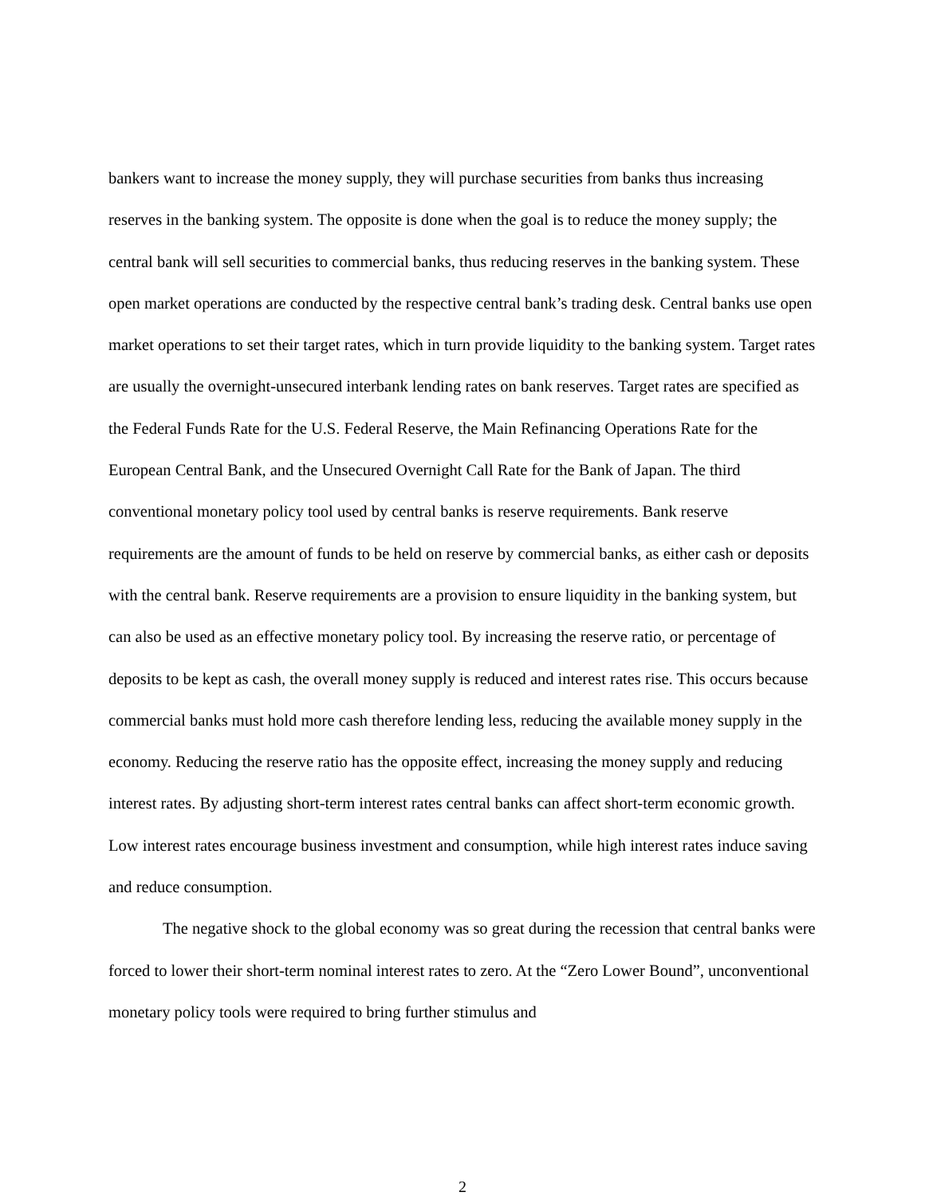bankers want to increase the money supply, they will purchase securities from banks thus increasing reserves in the banking system. The opposite is done when the goal is to reduce the money supply; the central bank will sell securities to commercial banks, thus reducing reserves in the banking system. These open market operations are conducted by the respective central bank’s trading desk. Central banks use open market operations to set their target rates, which in turn provide liquidity to the banking system. Target rates are usually the overnight-unsecured interbank lending rates on bank reserves. Target rates are specified as the Federal Funds Rate for the U.S. Federal Reserve, the Main Refinancing Operations Rate for the European Central Bank, and the Unsecured Overnight Call Rate for the Bank of Japan. The third conventional monetary policy tool used by central banks is reserve requirements. Bank reserve requirements are the amount of funds to be held on reserve by commercial banks, as either cash or deposits with the central bank. Reserve requirements are a provision to ensure liquidity in the banking system, but can also be used as an effective monetary policy tool. By increasing the reserve ratio, or percentage of deposits to be kept as cash, the overall money supply is reduced and interest rates rise. This occurs because commercial banks must hold more cash therefore lending less, reducing the available money supply in the economy. Reducing the reserve ratio has the opposite effect, increasing the money supply and reducing interest rates. By adjusting short-term interest rates central banks can affect short-term economic growth. Low interest rates encourage business investment and consumption, while high interest rates induce saving and reduce consumption.
The negative shock to the global economy was so great during the recession that central banks were forced to lower their short-term nominal interest rates to zero. At the “Zero Lower Bound”, unconventional monetary policy tools were required to bring further stimulus and
2